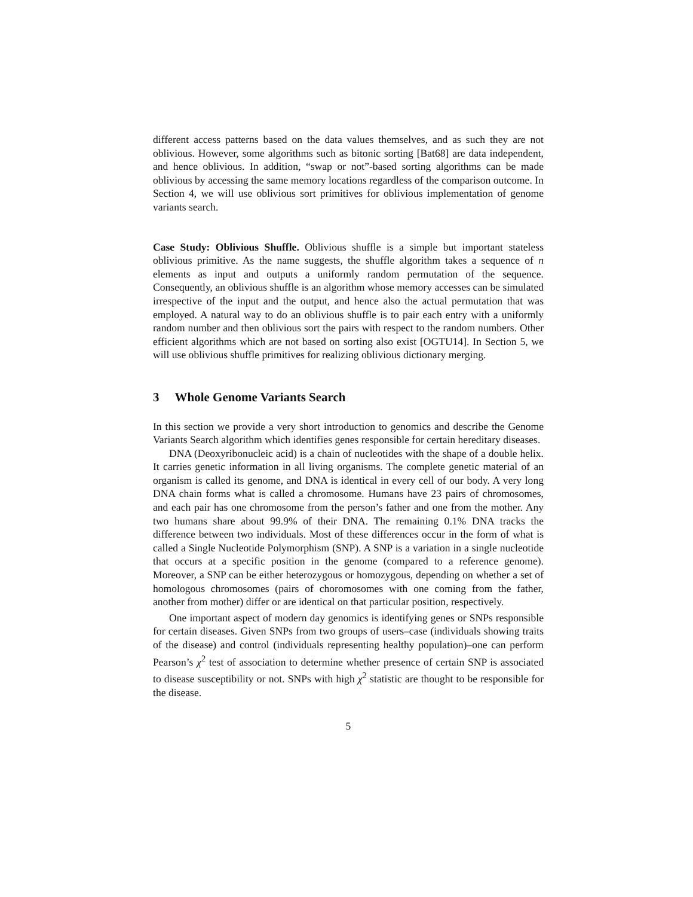different access patterns based on the data values themselves, and as such they are not oblivious. However, some algorithms such as bitonic sorting [Bat68] are data independent, and hence oblivious. In addition, “swap or not”-based sorting algorithms can be made oblivious by accessing the same memory locations regardless of the comparison outcome. In Section 4, we will use oblivious sort primitives for oblivious implementation of genome variants search.
Case Study: Oblivious Shuffle. Oblivious shuffle is a simple but important stateless oblivious primitive. As the name suggests, the shuffle algorithm takes a sequence of n elements as input and outputs a uniformly random permutation of the sequence. Consequently, an oblivious shuffle is an algorithm whose memory accesses can be simulated irrespective of the input and the output, and hence also the actual permutation that was employed. A natural way to do an oblivious shuffle is to pair each entry with a uniformly random number and then oblivious sort the pairs with respect to the random numbers. Other efficient algorithms which are not based on sorting also exist [OGTU14]. In Section 5, we will use oblivious shuffle primitives for realizing oblivious dictionary merging.
3 Whole Genome Variants Search
In this section we provide a very short introduction to genomics and describe the Genome Variants Search algorithm which identifies genes responsible for certain hereditary diseases.
DNA (Deoxyribonucleic acid) is a chain of nucleotides with the shape of a double helix. It carries genetic information in all living organisms. The complete genetic material of an organism is called its genome, and DNA is identical in every cell of our body. A very long DNA chain forms what is called a chromosome. Humans have 23 pairs of chromosomes, and each pair has one chromosome from the person’s father and one from the mother. Any two humans share about 99.9% of their DNA. The remaining 0.1% DNA tracks the difference between two individuals. Most of these differences occur in the form of what is called a Single Nucleotide Polymorphism (SNP). A SNP is a variation in a single nucleotide that occurs at a specific position in the genome (compared to a reference genome). Moreover, a SNP can be either heterozygous or homozygous, depending on whether a set of homologous chromosomes (pairs of choromosomes with one coming from the father, another from mother) differ or are identical on that particular position, respectively.
One important aspect of modern day genomics is identifying genes or SNPs responsible for certain diseases. Given SNPs from two groups of users–case (individuals showing traits of the disease) and control (individuals representing healthy population)–one can perform Pearson’s χ<sup>2</sup> test of association to determine whether presence of certain SNP is associated to disease susceptibility or not. SNPs with high χ<sup>2</sup> statistic are thought to be responsible for the disease.
5